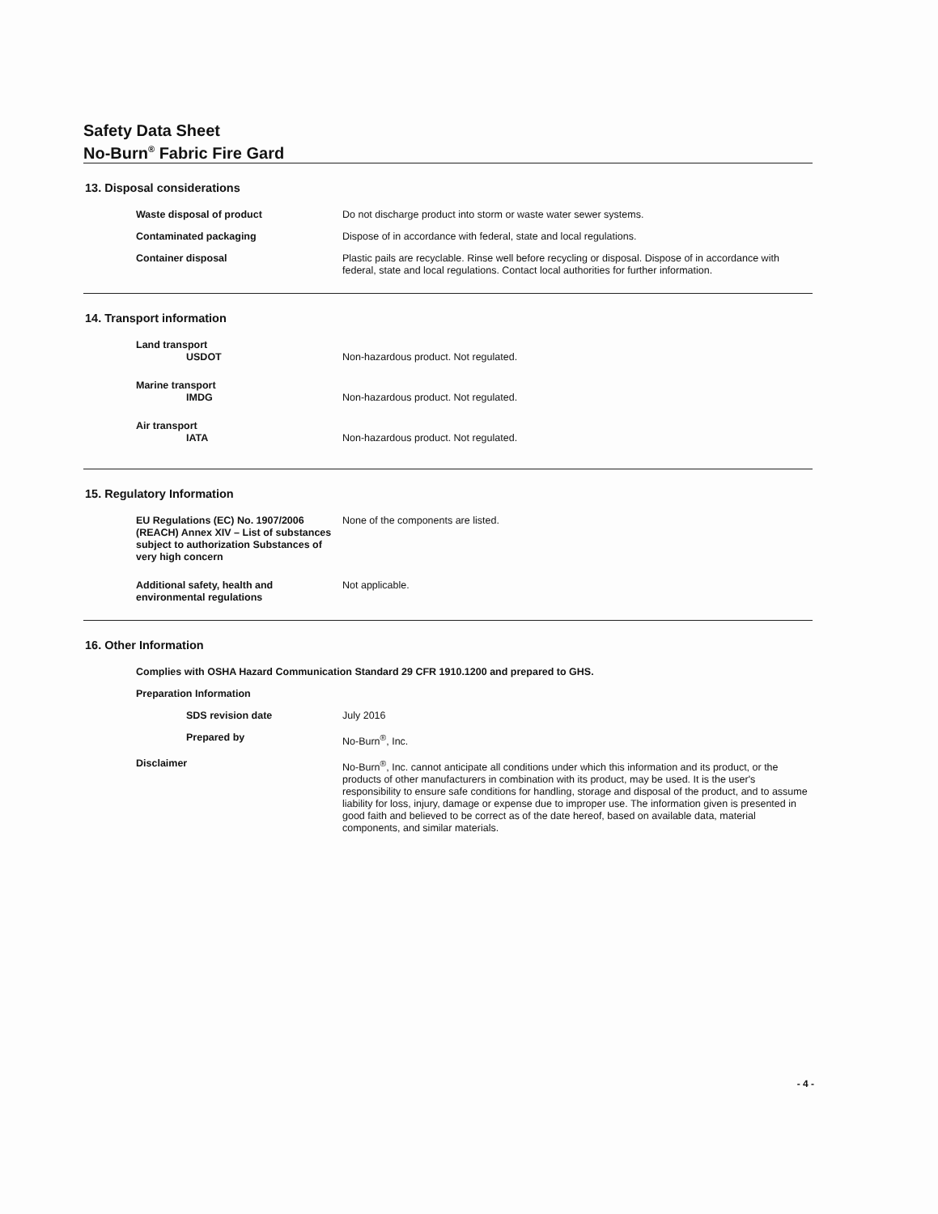Safety Data Sheet
No-Burn<sup>®</sup> Fabric Fire Gard
13. Disposal considerations
Waste disposal of product Do not discharge product into storm or waste water sewer systems.
Contaminated packaging Dispose of in accordance with federal, state and local regulations.
Container disposal Plastic pails are recyclable. Rinse well before recycling or disposal. Dispose of in accordance with federal, state and local regulations. Contact local authorities for further information.
14. Transport information
Land transport
USDOT
Non-hazardous product. Not regulated.
Marine transport
IMDG
Non-hazardous product. Not regulated.
Air transport
IATA
Non-hazardous product. Not regulated.
15. Regulatory Information
EU Regulations (EC) No. 1907/2006 (REACH) Annex XIV – List of substances subject to authorization Substances of very high concern
None of the components are listed.
Additional safety, health and environmental regulations
Not applicable.
16. Other Information
Complies with OSHA Hazard Communication Standard 29 CFR 1910.1200 and prepared to GHS.
Preparation Information
SDS revision date July 2016
Prepared by No-Burn<sup>®</sup>, Inc.
Disclaimer No-Burn<sup>®</sup>, Inc. cannot anticipate all conditions under which this information and its product, or the products of other manufacturers in combination with its product, may be used. It is the user's responsibility to ensure safe conditions for handling, storage and disposal of the product, and to assume liability for loss, injury, damage or expense due to improper use. The information given is presented in good faith and believed to be correct as of the date hereof, based on available data, material components, and similar materials.
- 4 -